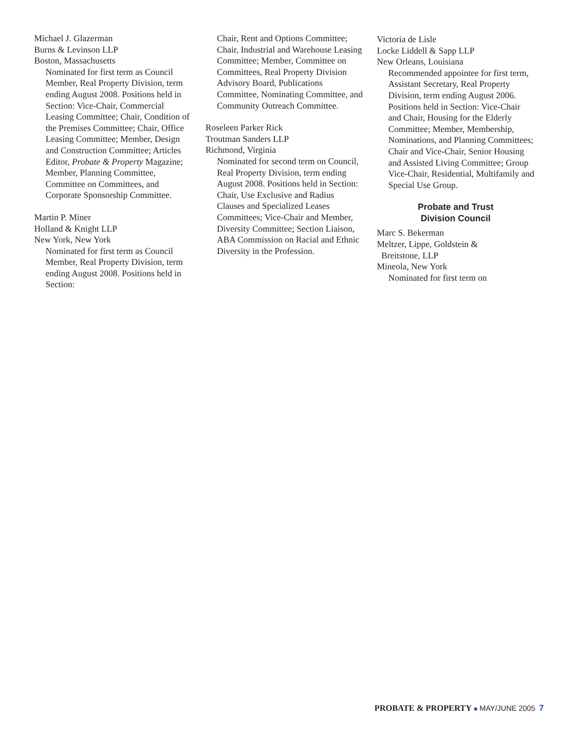Michael J. Glazerman
Burns & Levinson LLP
Boston, Massachusetts
Nominated for first term as Council Member, Real Property Division, term ending August 2008. Positions held in Section: Vice-Chair, Commercial Leasing Committee; Chair, Condition of the Premises Committee; Chair, Office Leasing Committee; Member, Design and Construction Committee; Articles Editor, Probate & Property Magazine; Member, Planning Committee, Committee on Committees, and Corporate Sponsorship Committee.
Martin P. Miner
Holland & Knight LLP
New York, New York
Nominated for first term as Council Member, Real Property Division, term ending August 2008. Positions held in Section:
Chair, Rent and Options Committee; Chair, Industrial and Warehouse Leasing Committee; Member, Committee on Committees, Real Property Division Advisory Board, Publications Committee, Nominating Committee, and Community Outreach Committee.
Roseleen Parker Rick
Troutman Sanders LLP
Richmond, Virginia
Nominated for second term on Council, Real Property Division, term ending August 2008. Positions held in Section: Chair, Use Exclusive and Radius Clauses and Specialized Leases Committees; Vice-Chair and Member, Diversity Committee; Section Liaison, ABA Commission on Racial and Ethnic Diversity in the Profession.
Victoria de Lisle
Locke Liddell & Sapp LLP
New Orleans, Louisiana
Recommended appointee for first term, Assistant Secretary, Real Property Division, term ending August 2006. Positions held in Section: Vice-Chair and Chair, Housing for the Elderly Committee; Member, Membership, Nominations, and Planning Committees; Chair and Vice-Chair, Senior Housing and Assisted Living Committee; Group Vice-Chair, Residential, Multifamily and Special Use Group.
Probate and Trust
Division Council
Marc S. Bekerman
Meltzer, Lippe, Goldstein &
Breitstone, LLP
Mineola, New York
Nominated for first term on
PROBATE & PROPERTY ■ MAY/JUNE 2005 7